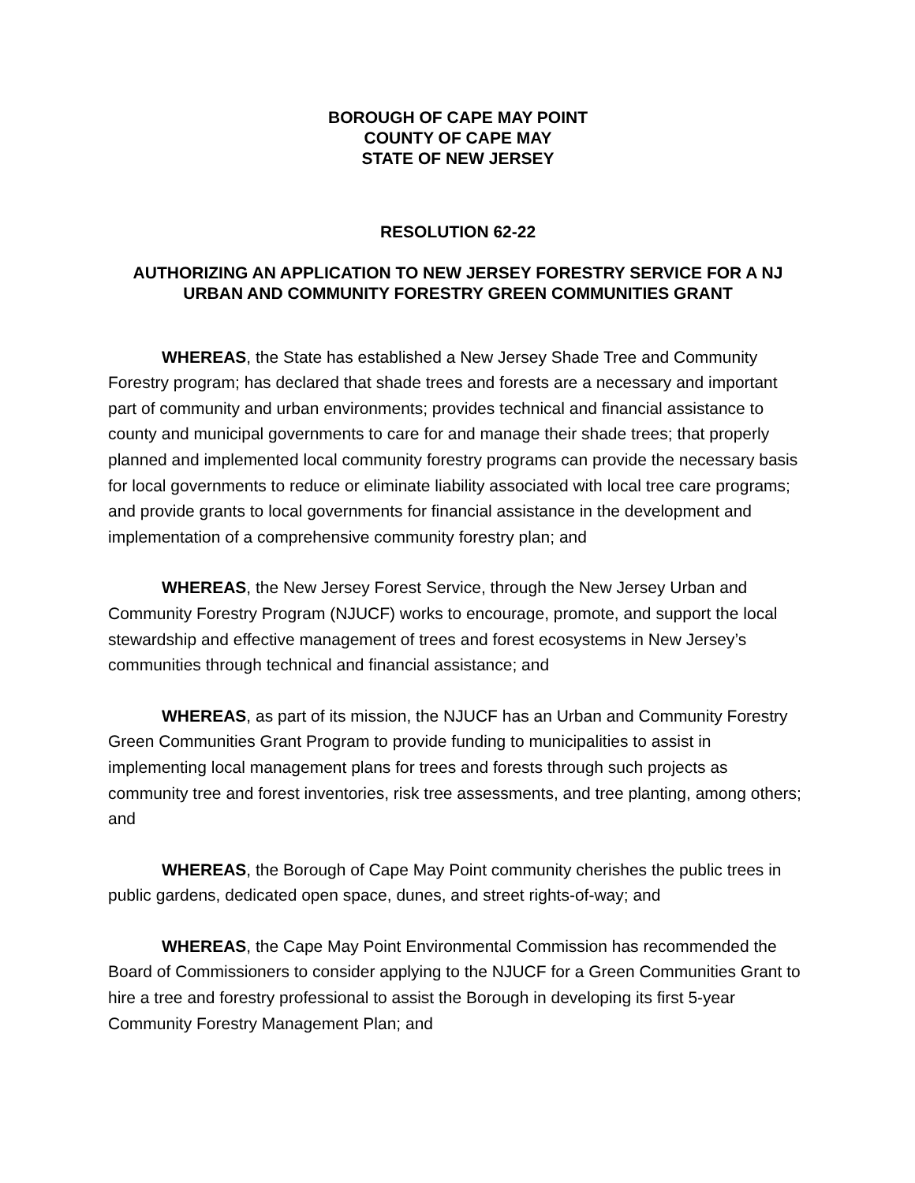BOROUGH OF CAPE MAY POINT
COUNTY OF CAPE MAY
STATE OF NEW JERSEY
RESOLUTION 62-22
AUTHORIZING AN APPLICATION TO NEW JERSEY FORESTRY SERVICE FOR A NJ URBAN AND COMMUNITY FORESTRY GREEN COMMUNITIES GRANT
WHEREAS, the State has established a New Jersey Shade Tree and Community Forestry program; has declared that shade trees and forests are a necessary and important part of community and urban environments; provides technical and financial assistance to county and municipal governments to care for and manage their shade trees; that properly planned and implemented local community forestry programs can provide the necessary basis for local governments to reduce or eliminate liability associated with local tree care programs; and provide grants to local governments for financial assistance in the development and implementation of a comprehensive community forestry plan; and
WHEREAS, the New Jersey Forest Service, through the New Jersey Urban and Community Forestry Program (NJUCF) works to encourage, promote, and support the local stewardship and effective management of trees and forest ecosystems in New Jersey’s communities through technical and financial assistance; and
WHEREAS, as part of its mission, the NJUCF has an Urban and Community Forestry Green Communities Grant Program to provide funding to municipalities to assist in implementing local management plans for trees and forests through such projects as community tree and forest inventories, risk tree assessments, and tree planting, among others; and
WHEREAS, the Borough of Cape May Point community cherishes the public trees in public gardens, dedicated open space, dunes, and street rights-of-way; and
WHEREAS, the Cape May Point Environmental Commission has recommended the Board of Commissioners to consider applying to the NJUCF for a Green Communities Grant to hire a tree and forestry professional to assist the Borough in developing its first 5-year Community Forestry Management Plan; and